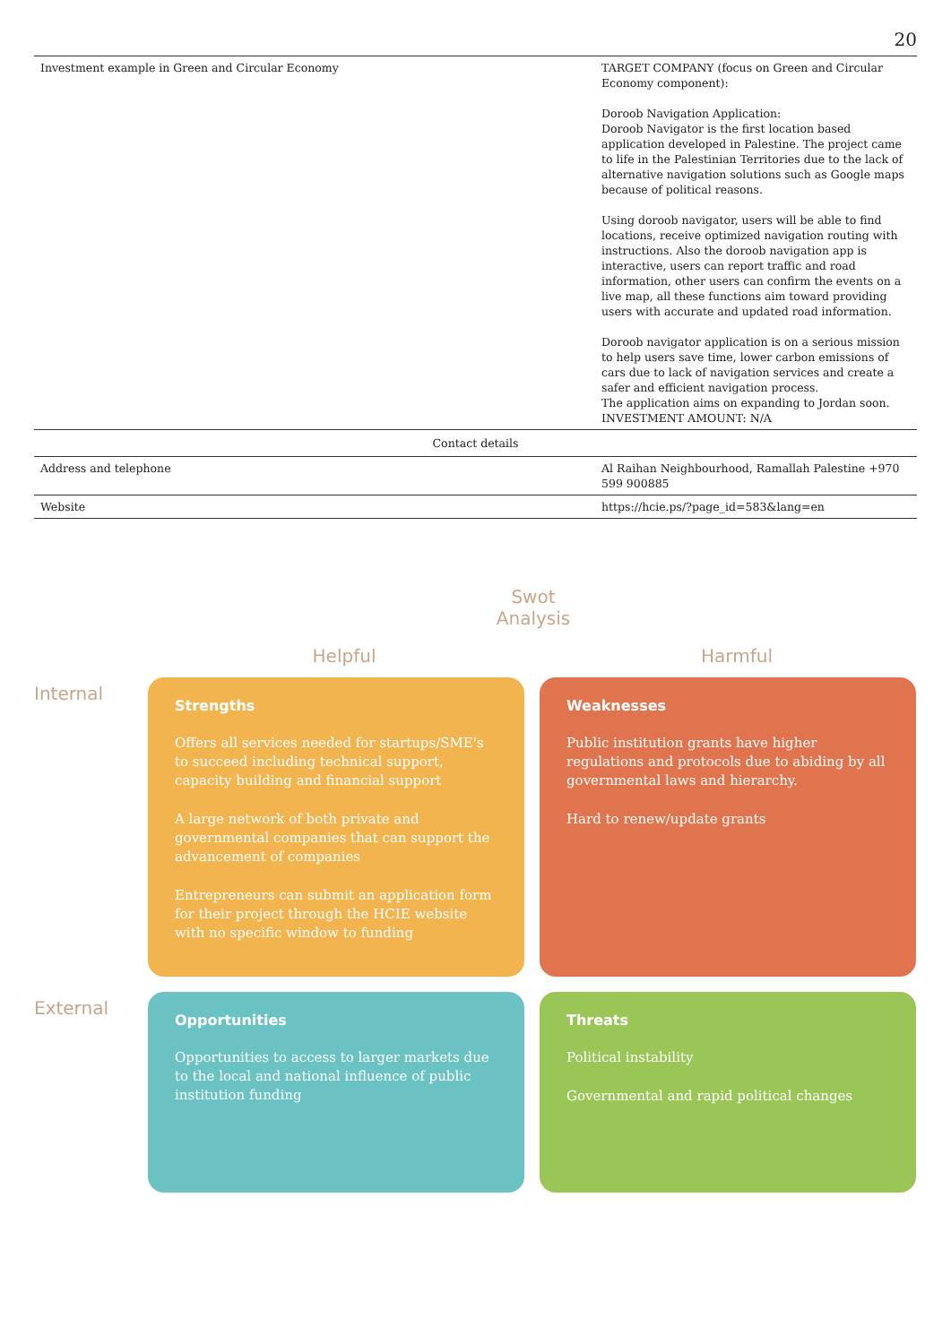20
| Investment example in Green and Circular Economy | TARGET COMPANY (focus on Green and Circular Economy component): Doroob Navigation Application: Doroob Navigator is the first location based application developed in Palestine. The project came to life in the Palestinian Territories due to the lack of alternative navigation solutions such as Google maps because of political reasons. Using doroob navigator, users will be able to find locations, receive optimized navigation routing with instructions. Also the doroob navigation app is interactive, users can report traffic and road information, other users can confirm the events on a live map, all these functions aim toward providing users with accurate and updated road information. Doroob navigator application is on a serious mission to help users save time, lower carbon emissions of cars due to lack of navigation services and create a safer and efficient navigation process. The application aims on expanding to Jordan soon. INVESTMENT AMOUNT: N/A |
| Contact details | |
| Address and telephone | Al Raihan Neighbourhood, Ramallah Palestine +970 599 900885 |
| Website | https://hcie.ps/?page_id=583&lang=en |
Swot Analysis
Helpful Harmful
Internal
Strengths
Offers all services needed for startups/SME's to succeed including technical support, capacity building and financial support
A large network of both private and governmental companies that can support the advancement of companies
Entrepreneurs can submit an application form for their project through the HCIE website with no specific window to funding
Weaknesses
Public institution grants have higher regulations and protocols due to abiding by all governmental laws and hierarchy.
Hard to renew/update grants
External
Opportunities
Opportunities to access to larger markets due to the local and national influence of public institution funding
Threats
Political instability
Governmental and rapid political changes